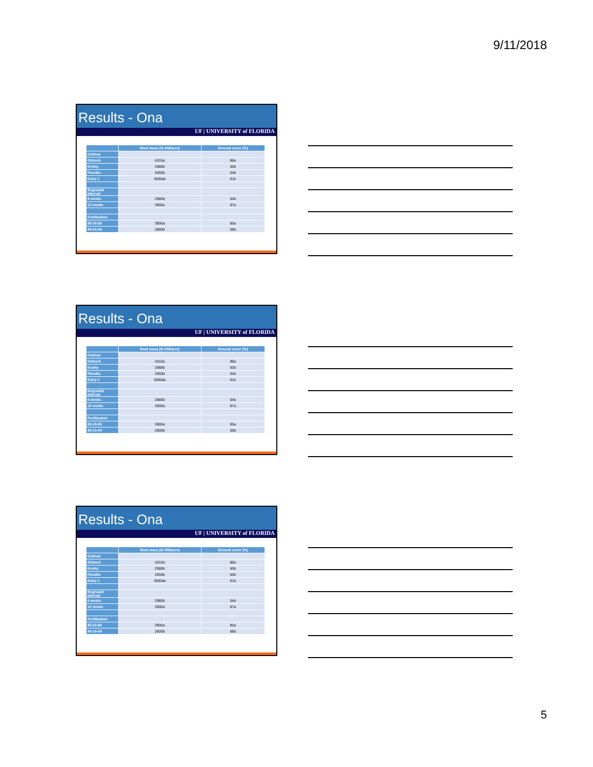9/11/2018
Results - Ona
UF | UNIVERSITY of FLORIDA
| | Root mass (lb DM/acre) | Ground cover (%) |
| --- | --- | --- |
| Cultivar | | |
| Gibtuck | 4310a | 88a |
| Kenhy | 2988b | 50b |
| Floralta | 2650b | 64b |
| Entry 1 | 3600ab | 61b |
| Regrowth Interval | | |
| 6 weeks | 2980b | 54b |
| 12 weeks | 3900a | 87a |
| Fertilization | | |
| 80-20-80 | 3900a | 85a |
| 40-10-40 | 2800b | 58b |
Results - Ona
UF | UNIVERSITY of FLORIDA
| | Root mass (lb DM/acre) | Ground cover (%) |
| --- | --- | --- |
| Cultivar | | |
| Gibtuck | 4310a | 88a |
| Kenhy | 2988b | 50b |
| Floralta | 2650b | 64b |
| Entry 1 | 3600ab | 61b |
| Regrowth Interval | | |
| 6 weeks | 2980b | 54b |
| 12 weeks | 3900a | 87a |
| Fertilization | | |
| 80-20-80 | 3900a | 85a |
| 40-10-40 | 2800b | 58b |
Results - Ona
UF | UNIVERSITY of FLORIDA
| | Root mass (lb DM/acre) | Ground cover (%) |
| --- | --- | --- |
| Cultivar | | |
| Gibtuck | 4310a | 88a |
| Kenhy | 2988b | 50b |
| Floralta | 2650b | 64b |
| Entry 1 | 3600ab | 61b |
| Regrowth Interval | | |
| 6 weeks | 2980b | 54b |
| 12 weeks | 3900a | 87a |
| Fertilization | | |
| 80-20-80 | 3900a | 85a |
| 40-10-40 | 2800b | 68b |
5